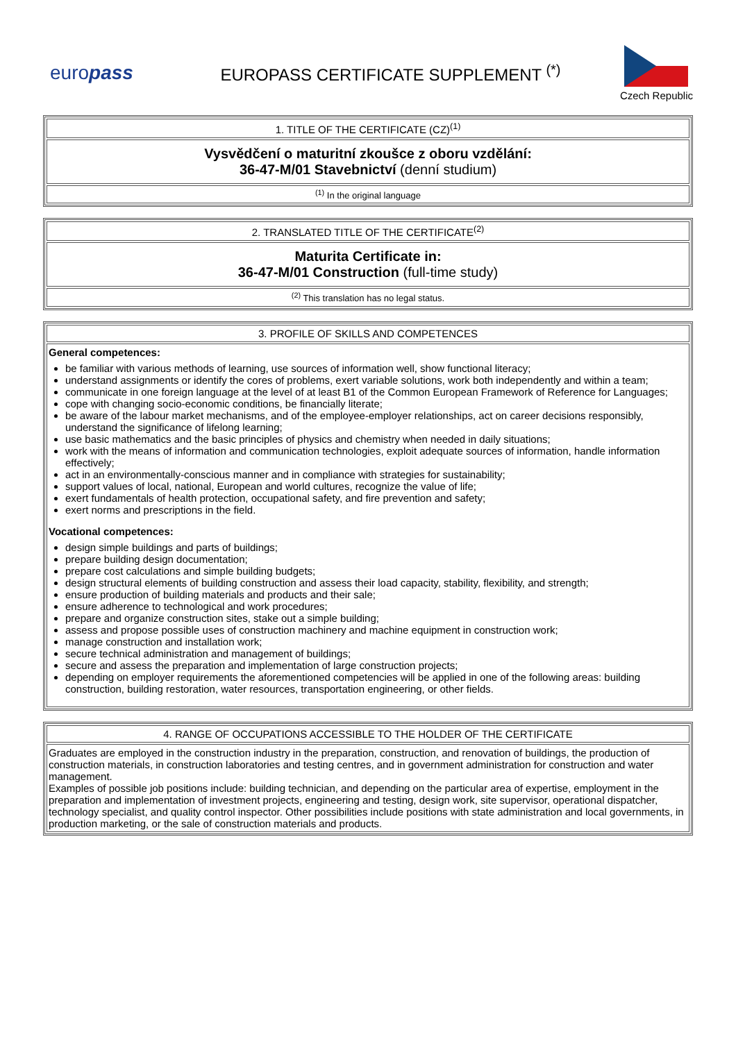europass
EUROPASS CERTIFICATE SUPPLEMENT <sup>(*)</sup>
Czech Republic
| 1. TITLE OF THE CERTIFICATE (CZ)<sup>(1)</sup> |
| Vysvědčení o maturitní zkoušce z oboru vzdělání: 36-47-M/01 Stavebnictví (denní studium) |
| <sup>(1)</sup> In the original language |
| 2. TRANSLATED TITLE OF THE CERTIFICATE<sup>(2)</sup> |
| Maturita Certificate in: 36-47-M/01 Construction (full-time study) |
| <sup>(2)</sup> This translation has no legal status. |
| 3. PROFILE OF SKILLS AND COMPETENCES |
| General competences: be familiar with various methods of learning, use sources of information well, show functional literacy; understand assignments or identify the cores of problems, exert variable solutions, work both independently and within a team; communicate in one foreign language at the level of at least B1 of the Common European Framework of Reference for Languages; cope with changing socio-economic conditions, be financially literate; be aware of the labour market mechanisms, and of the employee-employer relationships, act on career decisions responsibly, understand the significance of lifelong learning; use basic mathematics and the basic principles of physics and chemistry when needed in daily situations; work with the means of information and communication technologies, exploit adequate sources of information, handle information effectively; act in an environmentally-conscious manner and in compliance with strategies for sustainability; support values of local, national, European and world cultures, recognize the value of life; exert fundamentals of health protection, occupational safety, and fire prevention and safety; exert norms and prescriptions in the field. Vocational competences: design simple buildings and parts of buildings; prepare building design documentation; prepare cost calculations and simple building budgets; design structural elements of building construction and assess their load capacity, stability, flexibility, and strength; ensure production of building materials and products and their sale; ensure adherence to technological and work procedures; prepare and organize construction sites, stake out a simple building; assess and propose possible uses of construction machinery and machine equipment in construction work; manage construction and installation work; secure technical administration and management of buildings; secure and assess the preparation and implementation of large construction projects; depending on employer requirements the aforementioned competencies will be applied in one of the following areas: building construction, building restoration, water resources, transportation engineering, or other fields. |
| 4. RANGE OF OCCUPATIONS ACCESSIBLE TO THE HOLDER OF THE CERTIFICATE |
| Graduates are employed in the construction industry in the preparation, construction, and renovation of buildings, the production of construction materials, in construction laboratories and testing centres, and in government administration for construction and water management. Examples of possible job positions include: building technician, and depending on the particular area of expertise, employment in the preparation and implementation of investment projects, engineering and testing, design work, site supervisor, operational dispatcher, technology specialist, and quality control inspector. Other possibilities include positions with state administration and local governments, in production marketing, or the sale of construction materials and products. |